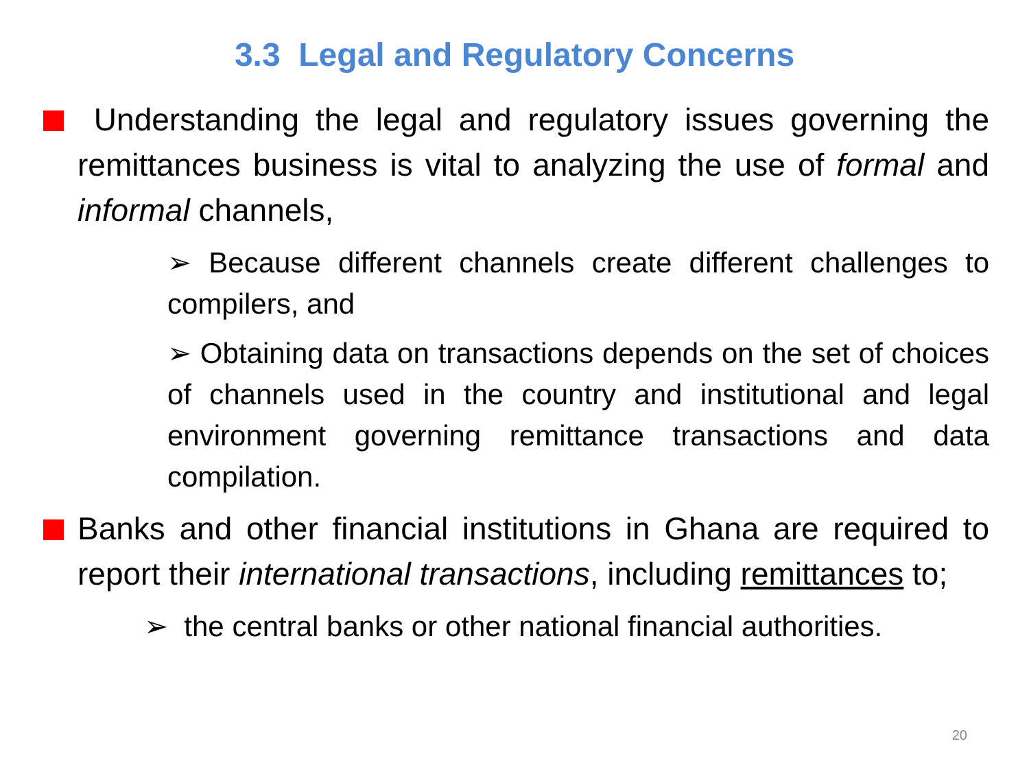3.3 Legal and Regulatory Concerns
Understanding the legal and regulatory issues governing the remittances business is vital to analyzing the use of formal and informal channels,
➢ Because different channels create different challenges to compilers, and
➢ Obtaining data on transactions depends on the set of choices of channels used in the country and institutional and legal environment governing remittance transactions and data compilation.
Banks and other financial institutions in Ghana are required to report their international transactions, including remittances to;
➢ the central banks or other national financial authorities.
20